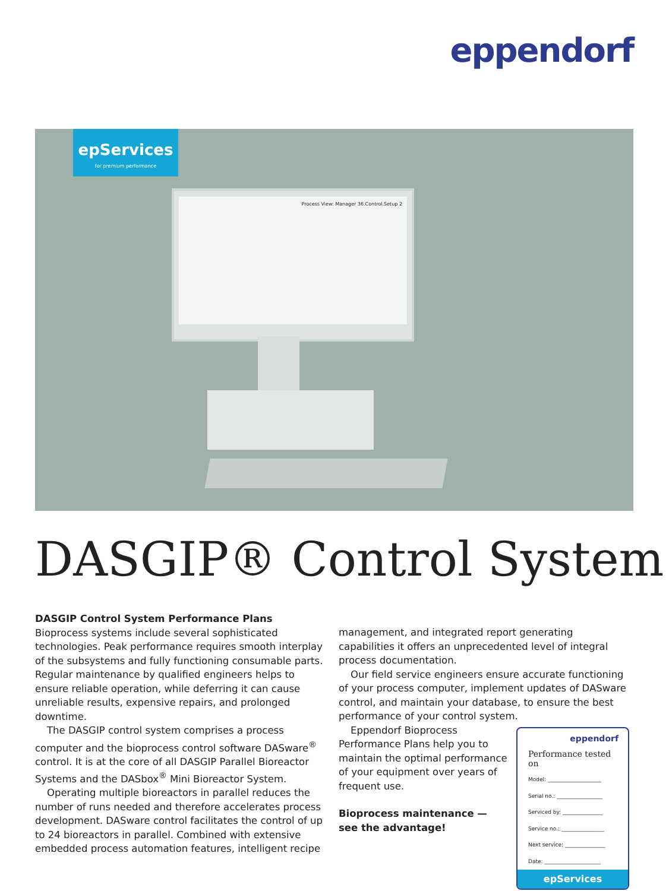eppendorf
epServices
for premium performance
Process View: Manager 36.Control.Setup 2
DASGIP® Control System
DASGIP Control System Performance Plans
Bioprocess systems include several sophisticated technologies. Peak performance requires smooth interplay of the subsystems and fully functioning consumable parts. Regular maintenance by qualified engineers helps to ensure reliable operation, while deferring it can cause unreliable results, expensive repairs, and prolonged downtime.
The DASGIP control system comprises a process computer and the bioprocess control software DASware<sup>®</sup> control. It is at the core of all DASGIP Parallel Bioreactor Systems and the DASbox<sup>®</sup> Mini Bioreactor System.
Operating multiple bioreactors in parallel reduces the number of runs needed and therefore accelerates process development. DASware control facilitates the control of up to 24 bioreactors in parallel. Combined with extensive embedded process automation features, intelligent recipe
management, and integrated report generating capabilities it offers an unprecedented level of integral process documentation.
Our field service engineers ensure accurate functioning of your process computer, implement updates of DASware control, and maintain your database, to ensure the best performance of your control system.
eppendorf
Performance tested on
Model: ____________________
Serial no.: _________________
Serviced by: _______________
Service no.: ________________
Next service: _______________
Date: _____________________
epServices
Eppendorf Bioprocess Performance Plans help you to maintain the optimal performance of your equipment over years of frequent use.
Bioprocess maintenance —
see the advantage!